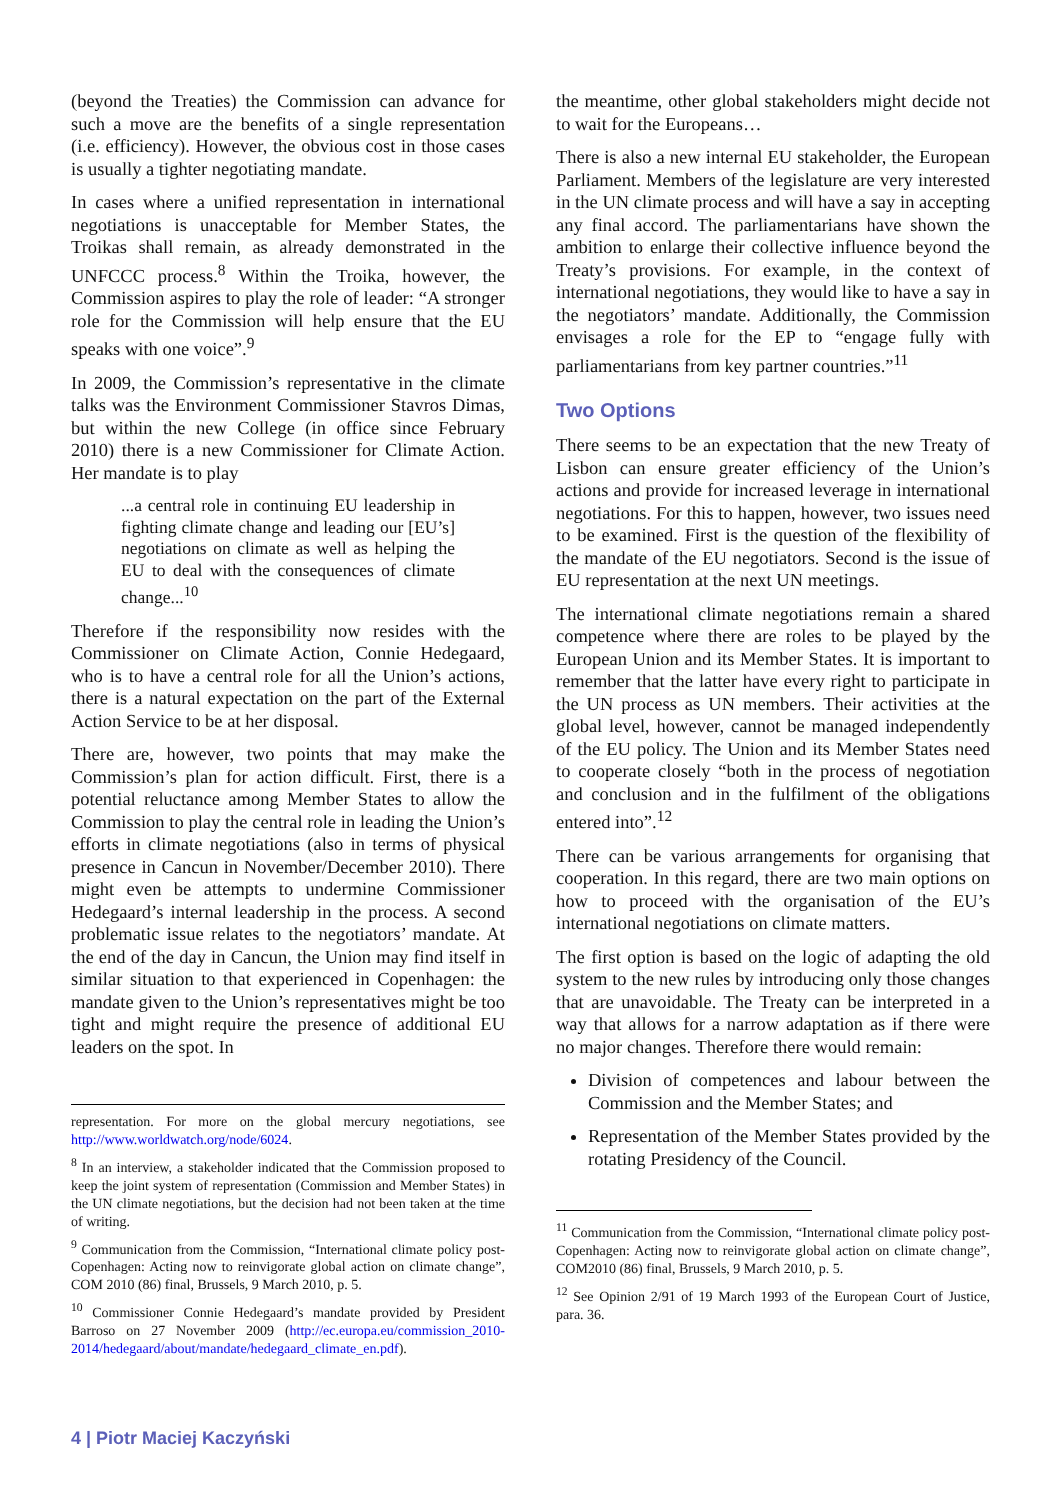(beyond the Treaties) the Commission can advance for such a move are the benefits of a single representation (i.e. efficiency). However, the obvious cost in those cases is usually a tighter negotiating mandate.
In cases where a unified representation in international negotiations is unacceptable for Member States, the Troikas shall remain, as already demonstrated in the UNFCCC process.<sup>8</sup> Within the Troika, however, the Commission aspires to play the role of leader: “A stronger role for the Commission will help ensure that the EU speaks with one voice”.<sup>9</sup>
In 2009, the Commission’s representative in the climate talks was the Environment Commissioner Stavros Dimas, but within the new College (in office since February 2010) there is a new Commissioner for Climate Action. Her mandate is to play
...a central role in continuing EU leadership in fighting climate change and leading our [EU’s] negotiations on climate as well as helping the EU to deal with the consequences of climate change...<sup>10</sup>
Therefore if the responsibility now resides with the Commissioner on Climate Action, Connie Hedegaard, who is to have a central role for all the Union’s actions, there is a natural expectation on the part of the External Action Service to be at her disposal.
There are, however, two points that may make the Commission’s plan for action difficult. First, there is a potential reluctance among Member States to allow the Commission to play the central role in leading the Union’s efforts in climate negotiations (also in terms of physical presence in Cancun in November/December 2010). There might even be attempts to undermine Commissioner Hedegaard’s internal leadership in the process. A second problematic issue relates to the negotiators’ mandate. At the end of the day in Cancun, the Union may find itself in similar situation to that experienced in Copenhagen: the mandate given to the Union’s representatives might be too tight and might require the presence of additional EU leaders on the spot. In
representation. For more on the global mercury negotiations, see http://www.worldwatch.org/node/6024.
<sup>8</sup> In an interview, a stakeholder indicated that the Commission proposed to keep the joint system of representation (Commission and Member States) in the UN climate negotiations, but the decision had not been taken at the time of writing.
<sup>9</sup> Communication from the Commission, “International climate policy post-Copenhagen: Acting now to reinvigorate global action on climate change”, COM 2010 (86) final, Brussels, 9 March 2010, p. 5.
<sup>10</sup> Commissioner Connie Hedegaard’s mandate provided by President Barroso on 27 November 2009 (http://ec.europa.eu/commission_2010-2014/hedegaard/about/mandate/hedegaard_climate_en.pdf).
the meantime, other global stakeholders might decide not to wait for the Europeans…
There is also a new internal EU stakeholder, the European Parliament. Members of the legislature are very interested in the UN climate process and will have a say in accepting any final accord. The parliamentarians have shown the ambition to enlarge their collective influence beyond the Treaty’s provisions. For example, in the context of international negotiations, they would like to have a say in the negotiators’ mandate. Additionally, the Commission envisages a role for the EP to “engage fully with parliamentarians from key partner countries.”<sup>11</sup>
Two Options
There seems to be an expectation that the new Treaty of Lisbon can ensure greater efficiency of the Union’s actions and provide for increased leverage in international negotiations. For this to happen, however, two issues need to be examined. First is the question of the flexibility of the mandate of the EU negotiators. Second is the issue of EU representation at the next UN meetings.
The international climate negotiations remain a shared competence where there are roles to be played by the European Union and its Member States. It is important to remember that the latter have every right to participate in the UN process as UN members. Their activities at the global level, however, cannot be managed independently of the EU policy. The Union and its Member States need to cooperate closely “both in the process of negotiation and conclusion and in the fulfilment of the obligations entered into”.<sup>12</sup>
There can be various arrangements for organising that cooperation. In this regard, there are two main options on how to proceed with the organisation of the EU’s international negotiations on climate matters.
The first option is based on the logic of adapting the old system to the new rules by introducing only those changes that are unavoidable. The Treaty can be interpreted in a way that allows for a narrow adaptation as if there were no major changes. Therefore there would remain:
Division of competences and labour between the Commission and the Member States; and
Representation of the Member States provided by the rotating Presidency of the Council.
<sup>11</sup> Communication from the Commission, “International climate policy post-Copenhagen: Acting now to reinvigorate global action on climate change”, COM2010 (86) final, Brussels, 9 March 2010, p. 5.
<sup>12</sup> See Opinion 2/91 of 19 March 1993 of the European Court of Justice, para. 36.
4 | Piotr Maciej Kaczyński